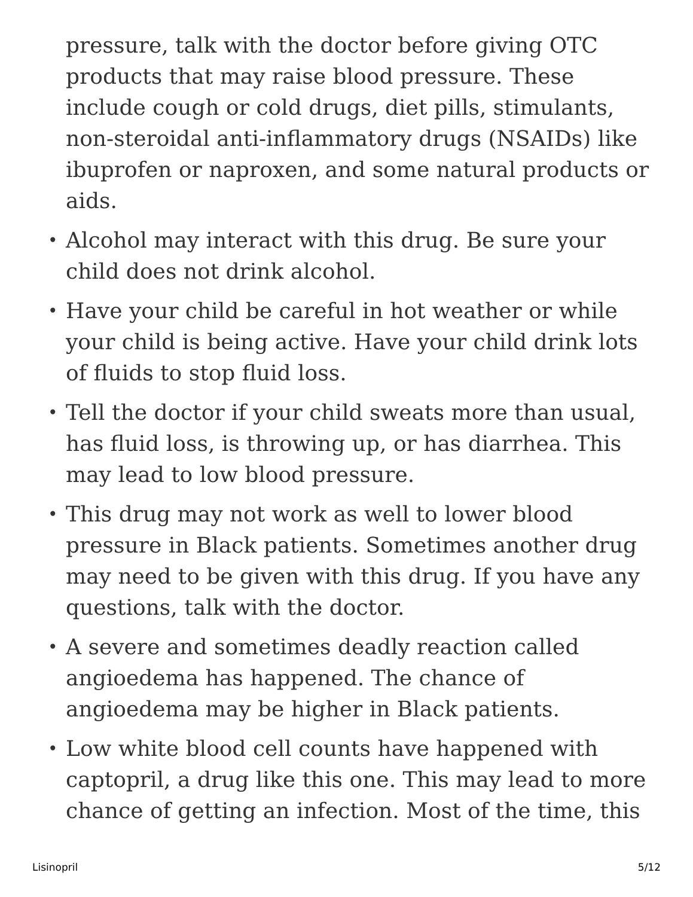pressure, talk with the doctor before giving OTC products that may raise blood pressure. These include cough or cold drugs, diet pills, stimulants, non-steroidal anti-inflammatory drugs (NSAIDs) like ibuprofen or naproxen, and some natural products or aids.
• Alcohol may interact with this drug. Be sure your child does not drink alcohol.
• Have your child be careful in hot weather or while your child is being active. Have your child drink lots of fluids to stop fluid loss.
• Tell the doctor if your child sweats more than usual, has fluid loss, is throwing up, or has diarrhea. This may lead to low blood pressure.
• This drug may not work as well to lower blood pressure in Black patients. Sometimes another drug may need to be given with this drug. If you have any questions, talk with the doctor.
• A severe and sometimes deadly reaction called angioedema has happened. The chance of angioedema may be higher in Black patients.
• Low white blood cell counts have happened with captopril, a drug like this one. This may lead to more chance of getting an infection. Most of the time, this
Lisinopril 5/12